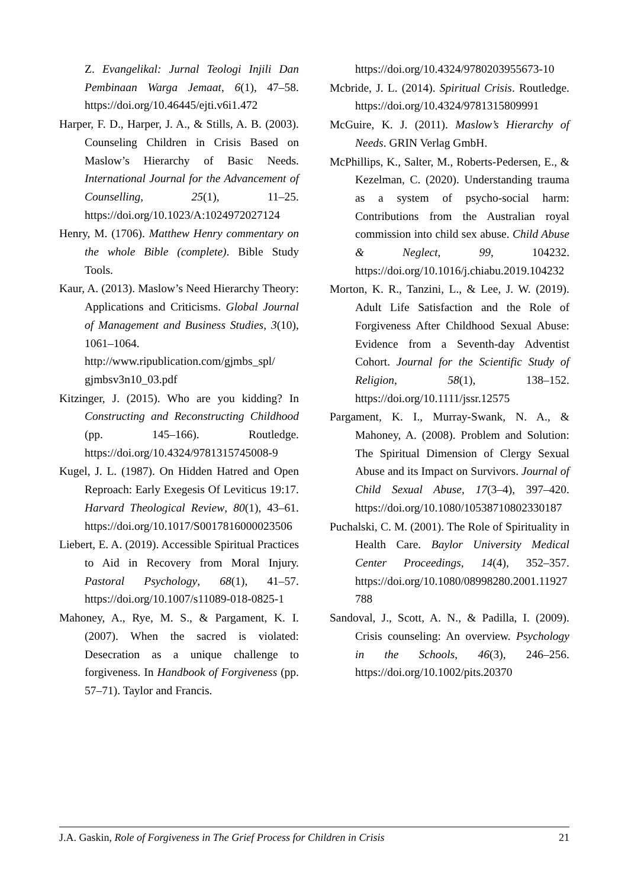Z. Evangelikal: Jurnal Teologi Injili Dan Pembinaan Warga Jemaat, 6(1), 47–58. https://doi.org/10.46445/ejti.v6i1.472
Harper, F. D., Harper, J. A., & Stills, A. B. (2003). Counseling Children in Crisis Based on Maslow’s Hierarchy of Basic Needs. International Journal for the Advancement of Counselling, 25(1), 11–25. https://doi.org/10.1023/A:1024972027124
Henry, M. (1706). Matthew Henry commentary on the whole Bible (complete). Bible Study Tools.
Kaur, A. (2013). Maslow’s Need Hierarchy Theory: Applications and Criticisms. Global Journal of Management and Business Studies, 3(10), 1061–1064. http://www.ripublication.com/gjmbs_spl/ gjmbsv3n10_03.pdf
Kitzinger, J. (2015). Who are you kidding? In Constructing and Reconstructing Childhood (pp. 145–166). Routledge. https://doi.org/10.4324/9781315745008-9
Kugel, J. L. (1987). On Hidden Hatred and Open Reproach: Early Exegesis Of Leviticus 19:17. Harvard Theological Review, 80(1), 43–61. https://doi.org/10.1017/S0017816000023506
Liebert, E. A. (2019). Accessible Spiritual Practices to Aid in Recovery from Moral Injury. Pastoral Psychology, 68(1), 41–57. https://doi.org/10.1007/s11089-018-0825-1
Mahoney, A., Rye, M. S., & Pargament, K. I. (2007). When the sacred is violated: Desecration as a unique challenge to forgiveness. In Handbook of Forgiveness (pp. 57–71). Taylor and Francis.
https://doi.org/10.4324/9780203955673-10
Mcbride, J. L. (2014). Spiritual Crisis. Routledge. https://doi.org/10.4324/9781315809991
McGuire, K. J. (2011). Maslow’s Hierarchy of Needs. GRIN Verlag GmbH.
McPhillips, K., Salter, M., Roberts-Pedersen, E., & Kezelman, C. (2020). Understanding trauma as a system of psycho-social harm: Contributions from the Australian royal commission into child sex abuse. Child Abuse & Neglect, 99, 104232. https://doi.org/10.1016/j.chiabu.2019.104232
Morton, K. R., Tanzini, L., & Lee, J. W. (2019). Adult Life Satisfaction and the Role of Forgiveness After Childhood Sexual Abuse: Evidence from a Seventh-day Adventist Cohort. Journal for the Scientific Study of Religion, 58(1), 138–152. https://doi.org/10.1111/jssr.12575
Pargament, K. I., Murray-Swank, N. A., & Mahoney, A. (2008). Problem and Solution: The Spiritual Dimension of Clergy Sexual Abuse and its Impact on Survivors. Journal of Child Sexual Abuse, 17(3–4), 397–420. https://doi.org/10.1080/10538710802330187
Puchalski, C. M. (2001). The Role of Spirituality in Health Care. Baylor University Medical Center Proceedings, 14(4), 352–357. https://doi.org/10.1080/08998280.2001.11927788
Sandoval, J., Scott, A. N., & Padilla, I. (2009). Crisis counseling: An overview. Psychology in the Schools, 46(3), 246–256. https://doi.org/10.1002/pits.20370
J.A. Gaskin, Role of Forgiveness in The Grief Process for Children in Crisis 21